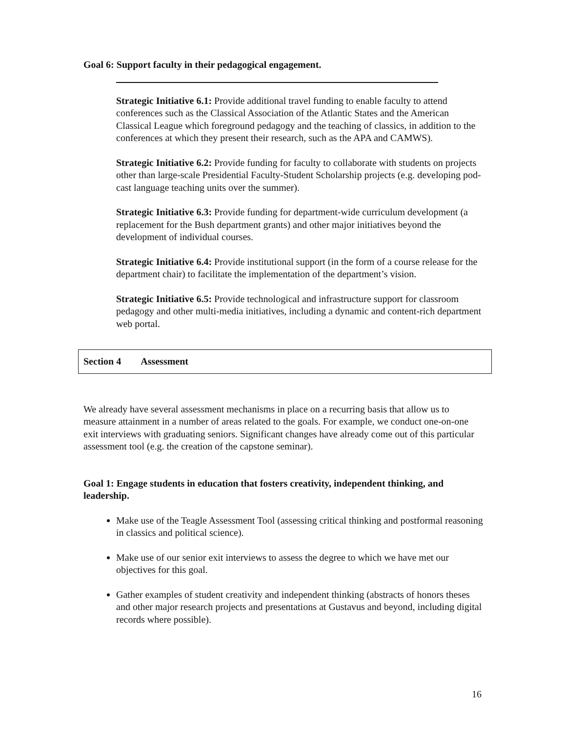Goal 6: Support faculty in their pedagogical engagement.
Strategic Initiative 6.1: Provide additional travel funding to enable faculty to attend conferences such as the Classical Association of the Atlantic States and the American Classical League which foreground pedagogy and the teaching of classics, in addition to the conferences at which they present their research, such as the APA and CAMWS).
Strategic Initiative 6.2: Provide funding for faculty to collaborate with students on projects other than large-scale Presidential Faculty-Student Scholarship projects (e.g. developing pod-cast language teaching units over the summer).
Strategic Initiative 6.3: Provide funding for department-wide curriculum development (a replacement for the Bush department grants) and other major initiatives beyond the development of individual courses.
Strategic Initiative 6.4: Provide institutional support (in the form of a course release for the department chair) to facilitate the implementation of the department’s vision.
Strategic Initiative 6.5: Provide technological and infrastructure support for classroom pedagogy and other multi-media initiatives, including a dynamic and content-rich department web portal.
Section 4 Assessment
We already have several assessment mechanisms in place on a recurring basis that allow us to measure attainment in a number of areas related to the goals. For example, we conduct one-on-one exit interviews with graduating seniors. Significant changes have already come out of this particular assessment tool (e.g. the creation of the capstone seminar).
Goal 1: Engage students in education that fosters creativity, independent thinking, and leadership.
Make use of the Teagle Assessment Tool (assessing critical thinking and postformal reasoning in classics and political science).
Make use of our senior exit interviews to assess the degree to which we have met our objectives for this goal.
Gather examples of student creativity and independent thinking (abstracts of honors theses and other major research projects and presentations at Gustavus and beyond, including digital records where possible).
16